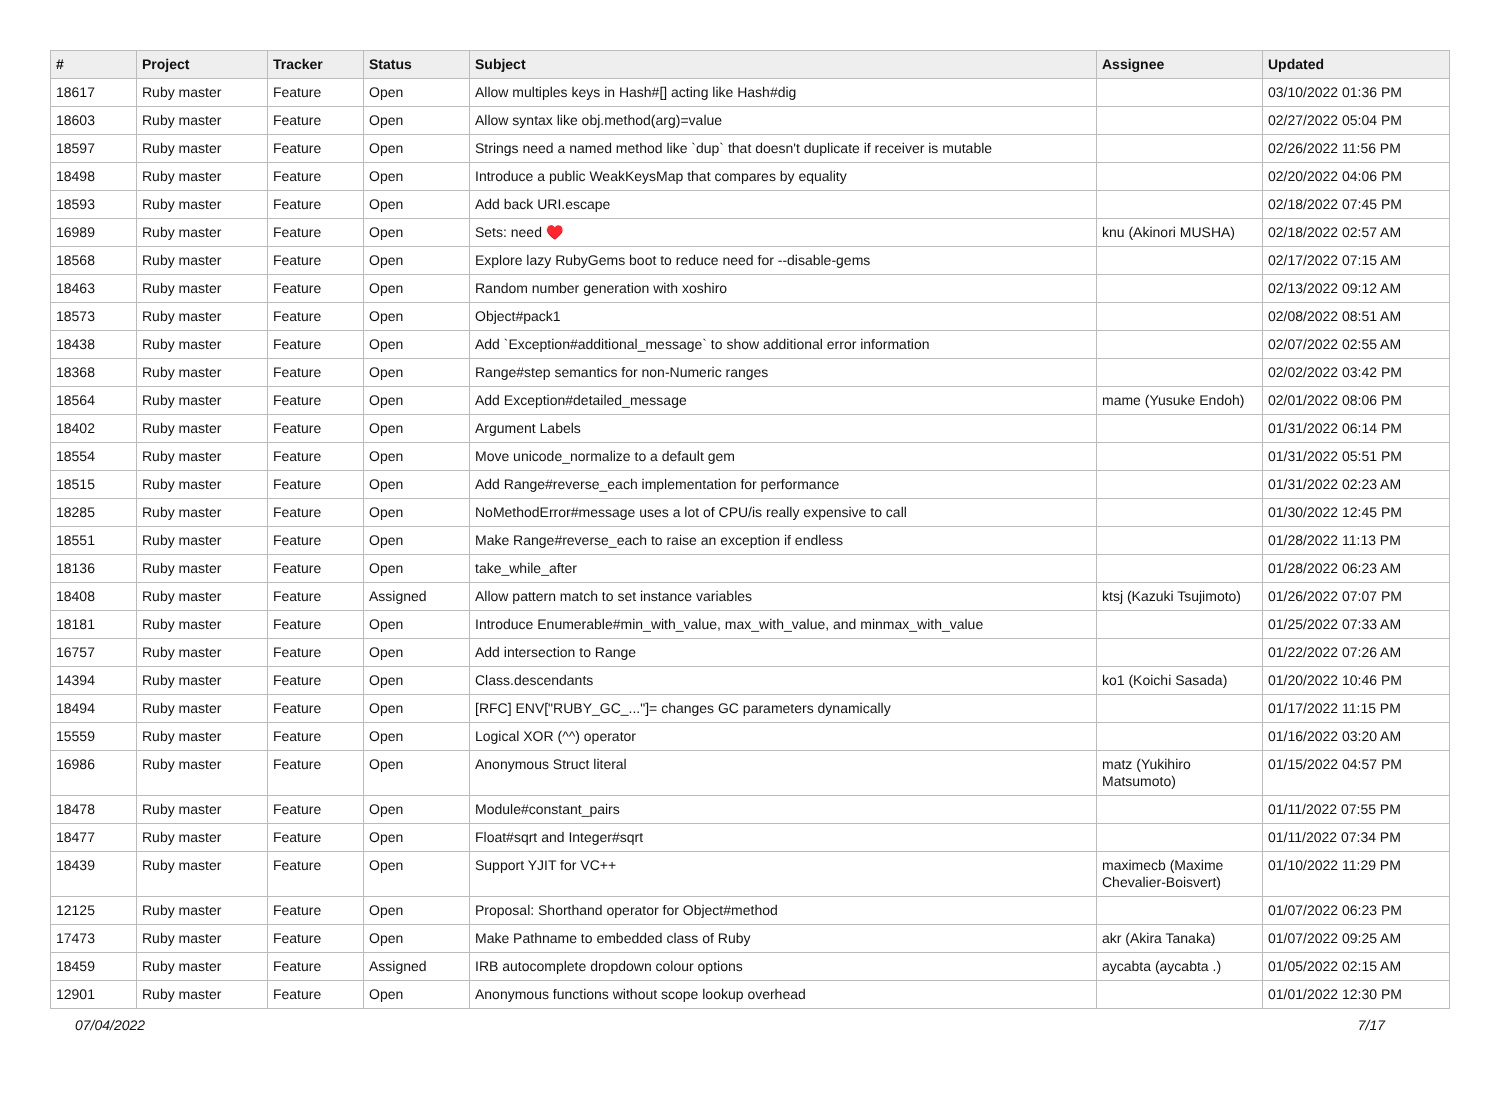| # | Project | Tracker | Status | Subject | Assignee | Updated |
| --- | --- | --- | --- | --- | --- | --- |
| 18617 | Ruby master | Feature | Open | Allow multiples keys in Hash#[] acting like Hash#dig | | 03/10/2022 01:36 PM |
| 18603 | Ruby master | Feature | Open | Allow syntax like obj.method(arg)=value | | 02/27/2022 05:04 PM |
| 18597 | Ruby master | Feature | Open | Strings need a named method like `dup` that doesn't duplicate if receiver is mutable | | 02/26/2022 11:56 PM |
| 18498 | Ruby master | Feature | Open | Introduce a public WeakKeysMap that compares by equality | | 02/20/2022 04:06 PM |
| 18593 | Ruby master | Feature | Open | Add back URI.escape | | 02/18/2022 07:45 PM |
| 16989 | Ruby master | Feature | Open | Sets: need ♥️ | knu (Akinori MUSHA) | 02/18/2022 02:57 AM |
| 18568 | Ruby master | Feature | Open | Explore lazy RubyGems boot to reduce need for --disable-gems | | 02/17/2022 07:15 AM |
| 18463 | Ruby master | Feature | Open | Random number generation with xoshiro | | 02/13/2022 09:12 AM |
| 18573 | Ruby master | Feature | Open | Object#pack1 | | 02/08/2022 08:51 AM |
| 18438 | Ruby master | Feature | Open | Add `Exception#additional_message` to show additional error information | | 02/07/2022 02:55 AM |
| 18368 | Ruby master | Feature | Open | Range#step semantics for non-Numeric ranges | | 02/02/2022 03:42 PM |
| 18564 | Ruby master | Feature | Open | Add Exception#detailed_message | mame (Yusuke Endoh) | 02/01/2022 08:06 PM |
| 18402 | Ruby master | Feature | Open | Argument Labels | | 01/31/2022 06:14 PM |
| 18554 | Ruby master | Feature | Open | Move unicode_normalize to a default gem | | 01/31/2022 05:51 PM |
| 18515 | Ruby master | Feature | Open | Add Range#reverse_each implementation for performance | | 01/31/2022 02:23 AM |
| 18285 | Ruby master | Feature | Open | NoMethodError#message uses a lot of CPU/is really expensive to call | | 01/30/2022 12:45 PM |
| 18551 | Ruby master | Feature | Open | Make Range#reverse_each to raise an exception if endless | | 01/28/2022 11:13 PM |
| 18136 | Ruby master | Feature | Open | take_while_after | | 01/28/2022 06:23 AM |
| 18408 | Ruby master | Feature | Assigned | Allow pattern match to set instance variables | ktsj (Kazuki Tsujimoto) | 01/26/2022 07:07 PM |
| 18181 | Ruby master | Feature | Open | Introduce Enumerable#min_with_value, max_with_value, and minmax_with_value | | 01/25/2022 07:33 AM |
| 16757 | Ruby master | Feature | Open | Add intersection to Range | | 01/22/2022 07:26 AM |
| 14394 | Ruby master | Feature | Open | Class.descendants | ko1 (Koichi Sasada) | 01/20/2022 10:46 PM |
| 18494 | Ruby master | Feature | Open | [RFC] ENV["RUBY_GC_..."]= changes GC parameters dynamically | | 01/17/2022 11:15 PM |
| 15559 | Ruby master | Feature | Open | Logical XOR (^^) operator | | 01/16/2022 03:20 AM |
| 16986 | Ruby master | Feature | Open | Anonymous Struct literal | matz (Yukihiro Matsumoto) | 01/15/2022 04:57 PM |
| 18478 | Ruby master | Feature | Open | Module#constant_pairs | | 01/11/2022 07:55 PM |
| 18477 | Ruby master | Feature | Open | Float#sqrt and Integer#sqrt | | 01/11/2022 07:34 PM |
| 18439 | Ruby master | Feature | Open | Support YJIT for VC++ | maximecb (Maxime Chevalier-Boisvert) | 01/10/2022 11:29 PM |
| 12125 | Ruby master | Feature | Open | Proposal: Shorthand operator for Object#method | | 01/07/2022 06:23 PM |
| 17473 | Ruby master | Feature | Open | Make Pathname to embedded class of Ruby | akr (Akira Tanaka) | 01/07/2022 09:25 AM |
| 18459 | Ruby master | Feature | Assigned | IRB autocomplete dropdown colour options | aycabta (aycabta .) | 01/05/2022 02:15 AM |
| 12901 | Ruby master | Feature | Open | Anonymous functions without scope lookup overhead | | 01/01/2022 12:30 PM |
07/04/2022 7/17